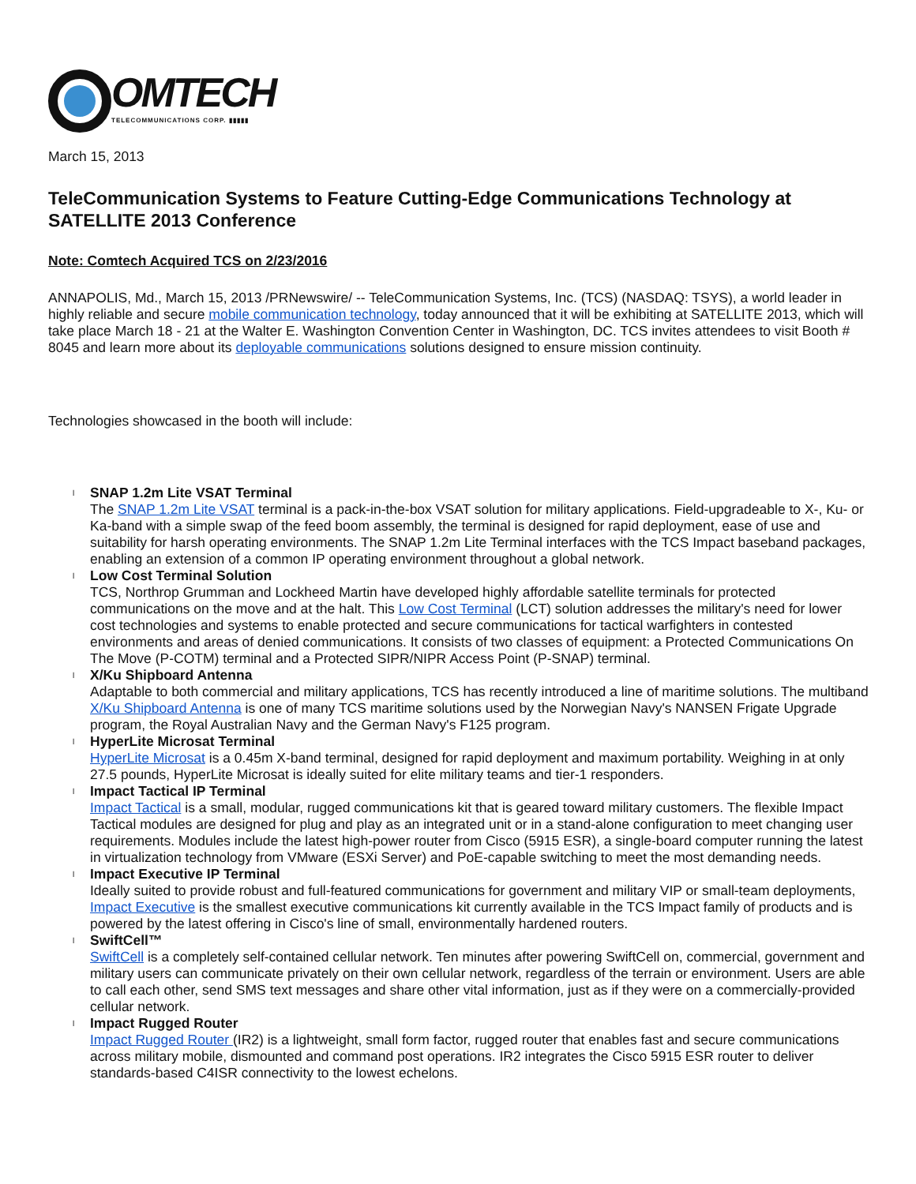OMTECH
TELECOMMUNICATIONS CORP. ▮▮▮▮▮
March 15, 2013
TeleCommunication Systems to Feature Cutting-Edge Communications Technology at SATELLITE 2013 Conference
Note: Comtech Acquired TCS on 2/23/2016
ANNAPOLIS, Md., March 15, 2013 /PRNewswire/ -- TeleCommunication Systems, Inc. (TCS) (NASDAQ: TSYS), a world leader in highly reliable and secure mobile communication technology, today announced that it will be exhibiting at SATELLITE 2013, which will take place March 18 - 21 at the Walter E. Washington Convention Center in Washington, DC. TCS invites attendees to visit Booth # 8045 and learn more about its deployable communications solutions designed to ensure mission continuity.
Technologies showcased in the booth will include:
l SNAP 1.2m Lite VSAT Terminal
The SNAP 1.2m Lite VSAT terminal is a pack-in-the-box VSAT solution for military applications. Field-upgradeable to X-, Ku- or Ka-band with a simple swap of the feed boom assembly, the terminal is designed for rapid deployment, ease of use and suitability for harsh operating environments. The SNAP 1.2m Lite Terminal interfaces with the TCS Impact baseband packages, enabling an extension of a common IP operating environment throughout a global network.
l Low Cost Terminal Solution
TCS, Northrop Grumman and Lockheed Martin have developed highly affordable satellite terminals for protected communications on the move and at the halt. This Low Cost Terminal (LCT) solution addresses the military's need for lower cost technologies and systems to enable protected and secure communications for tactical warfighters in contested environments and areas of denied communications. It consists of two classes of equipment: a Protected Communications On The Move (P-COTM) terminal and a Protected SIPR/NIPR Access Point (P-SNAP) terminal.
l X/Ku Shipboard Antenna
Adaptable to both commercial and military applications, TCS has recently introduced a line of maritime solutions. The multiband X/Ku Shipboard Antenna is one of many TCS maritime solutions used by the Norwegian Navy's NANSEN Frigate Upgrade program, the Royal Australian Navy and the German Navy's F125 program.
l HyperLite Microsat Terminal
HyperLite Microsat is a 0.45m X-band terminal, designed for rapid deployment and maximum portability. Weighing in at only 27.5 pounds, HyperLite Microsat is ideally suited for elite military teams and tier-1 responders.
l Impact Tactical IP Terminal
Impact Tactical is a small, modular, rugged communications kit that is geared toward military customers. The flexible Impact Tactical modules are designed for plug and play as an integrated unit or in a stand-alone configuration to meet changing user requirements. Modules include the latest high-power router from Cisco (5915 ESR), a single-board computer running the latest in virtualization technology from VMware (ESXi Server) and PoE-capable switching to meet the most demanding needs.
l Impact Executive IP Terminal
Ideally suited to provide robust and full-featured communications for government and military VIP or small-team deployments, Impact Executive is the smallest executive communications kit currently available in the TCS Impact family of products and is powered by the latest offering in Cisco's line of small, environmentally hardened routers.
l SwiftCell™
SwiftCell is a completely self-contained cellular network. Ten minutes after powering SwiftCell on, commercial, government and military users can communicate privately on their own cellular network, regardless of the terrain or environment. Users are able to call each other, send SMS text messages and share other vital information, just as if they were on a commercially-provided cellular network.
l Impact Rugged Router
Impact Rugged Router (IR2) is a lightweight, small form factor, rugged router that enables fast and secure communications across military mobile, dismounted and command post operations. IR2 integrates the Cisco 5915 ESR router to deliver standards-based C4ISR connectivity to the lowest echelons.